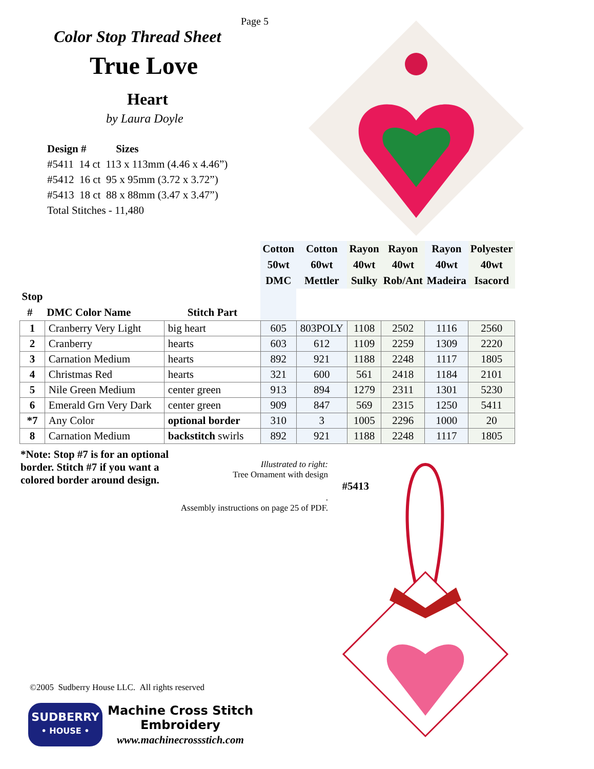Page 5
Color Stop Thread Sheet
True Love
Heart
by Laura Doyle
Design # Sizes
#5411 14 ct 113 x 113mm (4.46 x 4.46”)
#5412 16 ct 95 x 95mm (3.72 x 3.72”)
#5413 18 ct 88 x 88mm (3.47 x 3.47”)
Total Stitches - 11,480
| | | | Cotton 50wt DMC | Cotton 60wt Mettler | Rayon 40wt Sulky | Rayon 40wt Rob/Ant | Rayon 40wt Madeira | Polyester 40wt Isacord |
| --- | --- | --- | --- | --- | --- | --- | --- | --- |
| Stop # | DMC Color Name | Stitch Part | | | | | | |
| 1 | Cranberry Very Light | big heart | 605 | 803POLY | 1108 | 2502 | 1116 | 2560 |
| 2 | Cranberry | hearts | 603 | 612 | 1109 | 2259 | 1309 | 2220 |
| 3 | Carnation Medium | hearts | 892 | 921 | 1188 | 2248 | 1117 | 1805 |
| 4 | Christmas Red | hearts | 321 | 600 | 561 | 2418 | 1184 | 2101 |
| 5 | Nile Green Medium | center green | 913 | 894 | 1279 | 2311 | 1301 | 5230 |
| 6 | Emerald Grn Very Dark | center green | 909 | 847 | 569 | 2315 | 1250 | 5411 |
| *7 | Any Color | optional border | 310 | 3 | 1005 | 2296 | 1000 | 20 |
| 8 | Carnation Medium | backstitch swirls | 892 | 921 | 1188 | 2248 | 1117 | 1805 |
*Note: Stop #7 is for an optional border. Stitch #7 if you want a colored border around design.
Illustrated to right:
Tree Ornament with design
#5413.
Assembly instructions on page 25 of PDF.
©2005 Sudberry House LLC. All rights reserved
SUDBERRY
• HOUSE •
Machine Cross Stitch
Embroidery
www.machinecrossstich.com